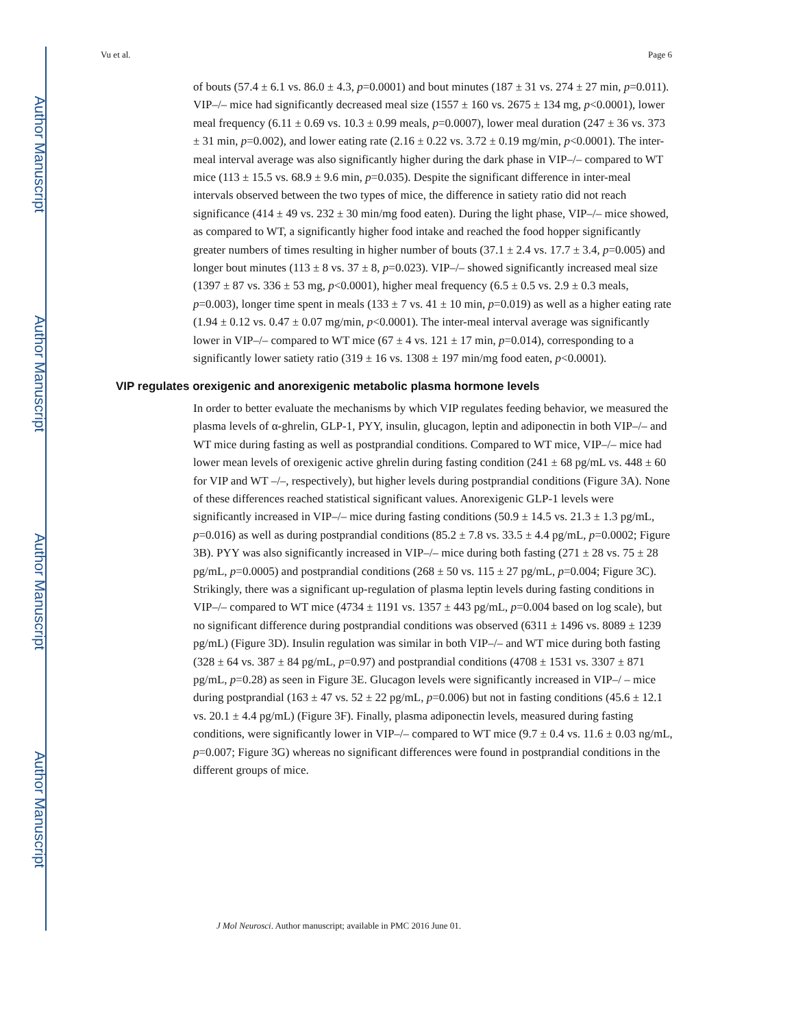Author Manuscript
Author Manuscript
Author Manuscript
Author Manuscript
Vu et al. Page 6
of bouts (57.4 ± 6.1 vs. 86.0 ± 4.3, p=0.0001) and bout minutes (187 ± 31 vs. 274 ± 27 min, p=0.011). VIP–/– mice had significantly decreased meal size (1557 ± 160 vs. 2675 ± 134 mg, p<0.0001), lower meal frequency (6.11 ± 0.69 vs. 10.3 ± 0.99 meals, p=0.0007), lower meal duration (247 ± 36 vs. 373 ± 31 min, p=0.002), and lower eating rate (2.16 ± 0.22 vs. 3.72 ± 0.19 mg/min, p<0.0001). The inter-meal interval average was also significantly higher during the dark phase in VIP–/– compared to WT mice (113 ± 15.5 vs. 68.9 ± 9.6 min, p=0.035). Despite the significant difference in inter-meal intervals observed between the two types of mice, the difference in satiety ratio did not reach significance (414 ± 49 vs. 232 ± 30 min/mg food eaten). During the light phase, VIP–/– mice showed, as compared to WT, a significantly higher food intake and reached the food hopper significantly greater numbers of times resulting in higher number of bouts (37.1 ± 2.4 vs. 17.7 ± 3.4, p=0.005) and longer bout minutes (113 ± 8 vs. 37 ± 8, p=0.023). VIP–/– showed significantly increased meal size (1397 ± 87 vs. 336 ± 53 mg, p<0.0001), higher meal frequency (6.5 ± 0.5 vs. 2.9 ± 0.3 meals, p=0.003), longer time spent in meals (133 ± 7 vs. 41 ± 10 min, p=0.019) as well as a higher eating rate (1.94 ± 0.12 vs. 0.47 ± 0.07 mg/min, p<0.0001). The inter-meal interval average was significantly lower in VIP–/– compared to WT mice (67 ± 4 vs. 121 ± 17 min, p=0.014), corresponding to a significantly lower satiety ratio (319 ± 16 vs. 1308 ± 197 min/mg food eaten, p<0.0001).
VIP regulates orexigenic and anorexigenic metabolic plasma hormone levels
In order to better evaluate the mechanisms by which VIP regulates feeding behavior, we measured the plasma levels of α-ghrelin, GLP-1, PYY, insulin, glucagon, leptin and adiponectin in both VIP–/– and WT mice during fasting as well as postprandial conditions. Compared to WT mice, VIP–/– mice had lower mean levels of orexigenic active ghrelin during fasting condition (241 ± 68 pg/mL vs. 448 ± 60 for VIP and WT –/–, respectively), but higher levels during postprandial conditions (Figure 3A). None of these differences reached statistical significant values. Anorexigenic GLP-1 levels were significantly increased in VIP–/– mice during fasting conditions (50.9 ± 14.5 vs. 21.3 ± 1.3 pg/mL, p=0.016) as well as during postprandial conditions (85.2 ± 7.8 vs. 33.5 ± 4.4 pg/mL, p=0.0002; Figure 3B). PYY was also significantly increased in VIP–/– mice during both fasting (271 ± 28 vs. 75 ± 28 pg/mL, p=0.0005) and postprandial conditions (268 ± 50 vs. 115 ± 27 pg/mL, p=0.004; Figure 3C). Strikingly, there was a significant up-regulation of plasma leptin levels during fasting conditions in VIP–/– compared to WT mice (4734 ± 1191 vs. 1357 ± 443 pg/mL, p=0.004 based on log scale), but no significant difference during postprandial conditions was observed (6311 ± 1496 vs. 8089 ± 1239 pg/mL) (Figure 3D). Insulin regulation was similar in both VIP–/– and WT mice during both fasting (328 ± 64 vs. 387 ± 84 pg/mL, p=0.97) and postprandial conditions (4708 ± 1531 vs. 3307 ± 871 pg/mL, p=0.28) as seen in Figure 3E. Glucagon levels were significantly increased in VIP–/ – mice during postprandial (163 ± 47 vs. 52 ± 22 pg/mL, p=0.006) but not in fasting conditions (45.6 ± 12.1 vs. 20.1 ± 4.4 pg/mL) (Figure 3F). Finally, plasma adiponectin levels, measured during fasting conditions, were significantly lower in VIP–/– compared to WT mice (9.7 ± 0.4 vs. 11.6 ± 0.03 ng/mL, p=0.007; Figure 3G) whereas no significant differences were found in postprandial conditions in the different groups of mice.
J Mol Neurosci. Author manuscript; available in PMC 2016 June 01.